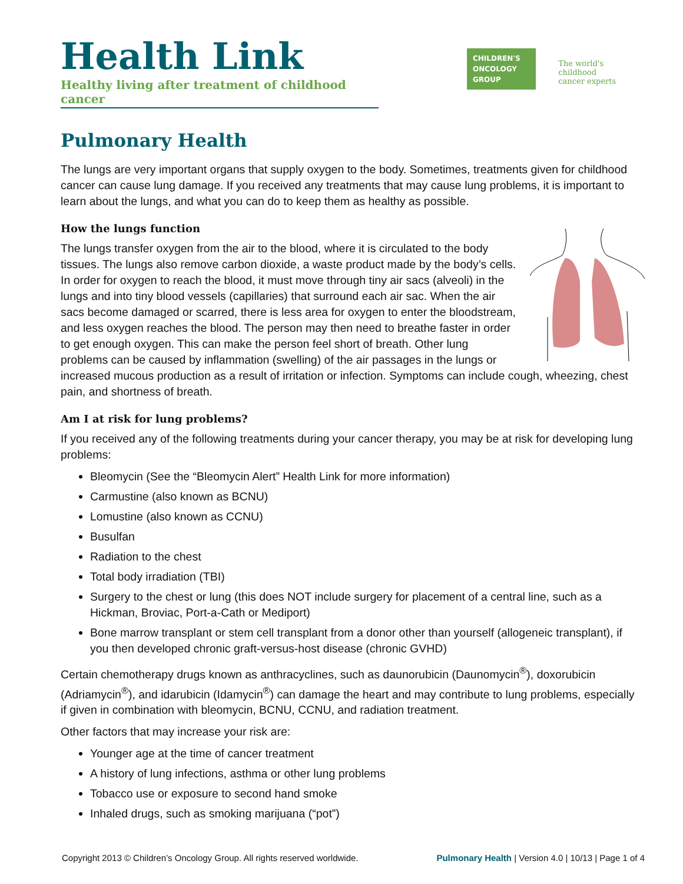Health Link
Healthy living after treatment of childhood cancer
CHILDREN'S
ONCOLOGY
GROUP
The world's childhood
cancer experts
Pulmonary Health
The lungs are very important organs that supply oxygen to the body. Sometimes, treatments given for childhood cancer can cause lung damage. If you received any treatments that may cause lung problems, it is important to learn about the lungs, and what you can do to keep them as healthy as possible.
How the lungs function
The lungs transfer oxygen from the air to the blood, where it is circulated to the body tissues. The lungs also remove carbon dioxide, a waste product made by the body’s cells. In order for oxygen to reach the blood, it must move through tiny air sacs (alveoli) in the lungs and into tiny blood vessels (capillaries) that surround each air sac. When the air sacs become damaged or scarred, there is less area for oxygen to enter the bloodstream, and less oxygen reaches the blood. The person may then need to breathe faster in order to get enough oxygen. This can make the person feel short of breath. Other lung problems can be caused by inflammation (swelling) of the air passages in the lungs or increased mucous production as a result of irritation or infection. Symptoms can include cough, wheezing, chest pain, and shortness of breath.
Am I at risk for lung problems?
If you received any of the following treatments during your cancer therapy, you may be at risk for developing lung problems:
Bleomycin (See the “Bleomycin Alert” Health Link for more information)
Carmustine (also known as BCNU)
Lomustine (also known as CCNU)
Busulfan
Radiation to the chest
Total body irradiation (TBI)
Surgery to the chest or lung (this does NOT include surgery for placement of a central line, such as a Hickman, Broviac, Port-a-Cath or Mediport)
Bone marrow transplant or stem cell transplant from a donor other than yourself (allogeneic transplant), if you then developed chronic graft-versus-host disease (chronic GVHD)
Certain chemotherapy drugs known as anthracyclines, such as daunorubicin (Daunomycin<sup>®</sup>), doxorubicin (Adriamycin<sup>®</sup>), and idarubicin (Idamycin<sup>®</sup>) can damage the heart and may contribute to lung problems, especially if given in combination with bleomycin, BCNU, CCNU, and radiation treatment.
Other factors that may increase your risk are:
Younger age at the time of cancer treatment
A history of lung infections, asthma or other lung problems
Tobacco use or exposure to second hand smoke
Inhaled drugs, such as smoking marijuana (“pot”)
Copyright 2013 © Children’s Oncology Group. All rights reserved worldwide. Pulmonary Health | Version 4.0 | 10/13 | Page 1 of 4